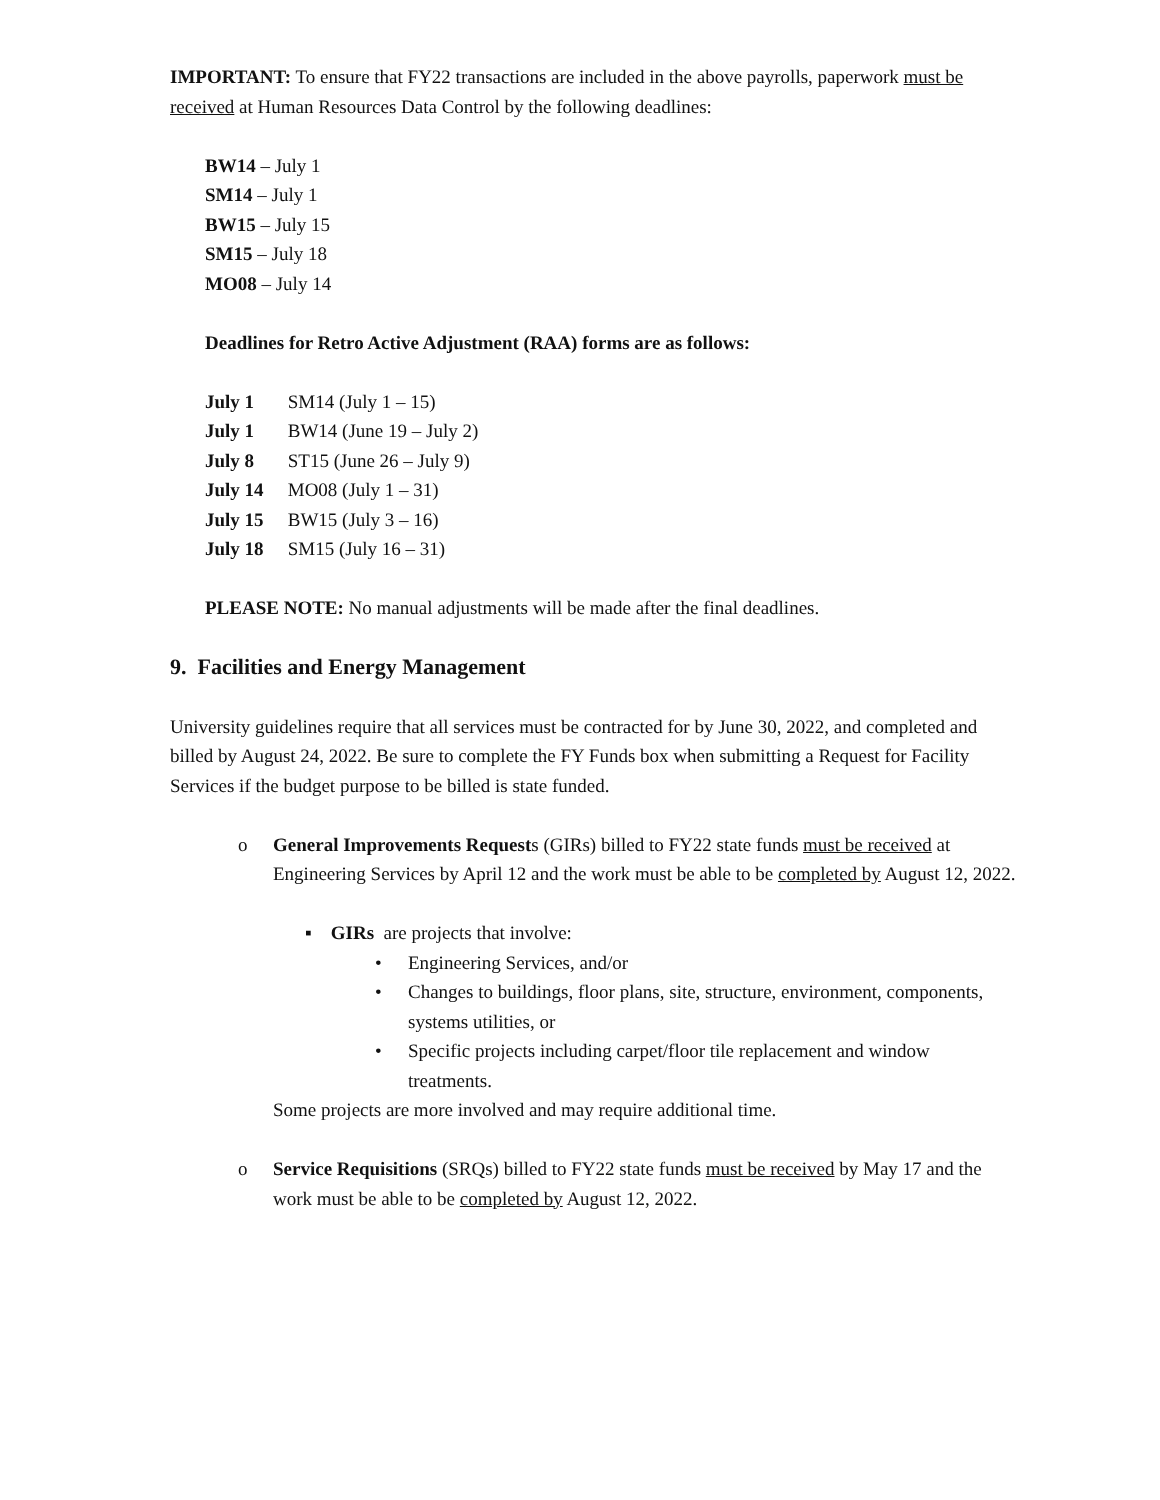IMPORTANT: To ensure that FY22 transactions are included in the above payrolls, paperwork must be received at Human Resources Data Control by the following deadlines:
BW14 – July 1
SM14 – July 1
BW15 – July 15
SM15 – July 18
MO08 – July 14
Deadlines for Retro Active Adjustment (RAA) forms are as follows:
July 1 SM14 (July 1 – 15)
July 1 BW14 (June 19 – July 2)
July 8 ST15 (June 26 – July 9)
July 14 MO08 (July 1 – 31)
July 15 BW15 (July 3 – 16)
July 18 SM15 (July 16 – 31)
PLEASE NOTE: No manual adjustments will be made after the final deadlines.
9. Facilities and Energy Management
University guidelines require that all services must be contracted for by June 30, 2022, and completed and billed by August 24, 2022. Be sure to complete the FY Funds box when submitting a Request for Facility Services if the budget purpose to be billed is state funded.
o General Improvements Requests (GIRs) billed to FY22 state funds must be received at Engineering Services by April 12 and the work must be able to be completed by August 12, 2022.
▪ GIRs are projects that involve:
• Engineering Services, and/or
• Changes to buildings, floor plans, site, structure, environment, components, systems utilities, or
• Specific projects including carpet/floor tile replacement and window treatments.
Some projects are more involved and may require additional time.
o Service Requisitions (SRQs) billed to FY22 state funds must be received by May 17 and the work must be able to be completed by August 12, 2022.